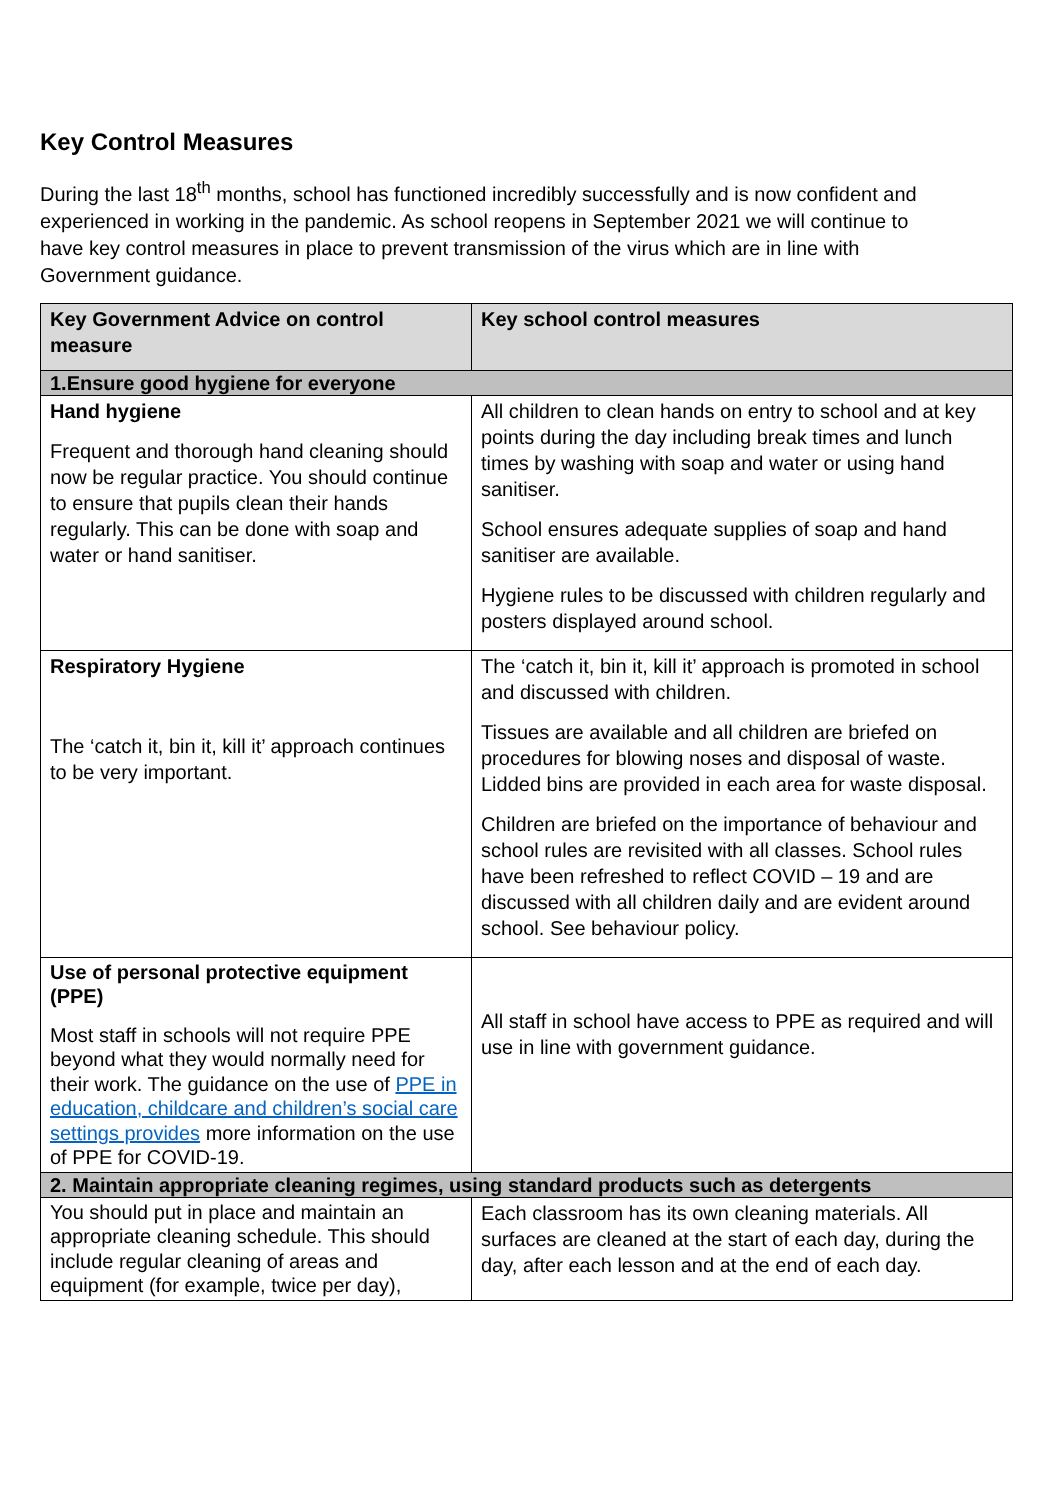Key Control Measures
During the last 18<sup>th</sup> months, school has functioned incredibly successfully and is now confident and experienced in working in the pandemic. As school reopens in September 2021 we will continue to have key control measures in place to prevent transmission of the virus which are in line with Government guidance.
| Key Government Advice on control measure | Key school control measures |
| --- | --- |
| 1.Ensure good hygiene for everyone | |
| Hand hygiene Frequent and thorough hand cleaning should now be regular practice. You should continue to ensure that pupils clean their hands regularly. This can be done with soap and water or hand sanitiser. | All children to clean hands on entry to school and at key points during the day including break times and lunch times by washing with soap and water or using hand sanitiser. School ensures adequate supplies of soap and hand sanitiser are available. Hygiene rules to be discussed with children regularly and posters displayed around school. |
| Respiratory Hygiene The ‘catch it, bin it, kill it’ approach continues to be very important. | The ‘catch it, bin it, kill it’ approach is promoted in school and discussed with children. Tissues are available and all children are briefed on procedures for blowing noses and disposal of waste. Lidded bins are provided in each area for waste disposal. Children are briefed on the importance of behaviour and school rules are revisited with all classes. School rules have been refreshed to reflect COVID – 19 and are discussed with all children daily and are evident around school. See behaviour policy. |
| Use of personal protective equipment (PPE) Most staff in schools will not require PPE beyond what they would normally need for their work. The guidance on the use of PPE in education, childcare and children’s social care settings provides more information on the use of PPE for COVID-19. | All staff in school have access to PPE as required and will use in line with government guidance. |
| 2. Maintain appropriate cleaning regimes, using standard products such as detergents | |
| You should put in place and maintain an appropriate cleaning schedule. This should include regular cleaning of areas and equipment (for example, twice per day), | Each classroom has its own cleaning materials. All surfaces are cleaned at the start of each day, during the day, after each lesson and at the end of each day. |